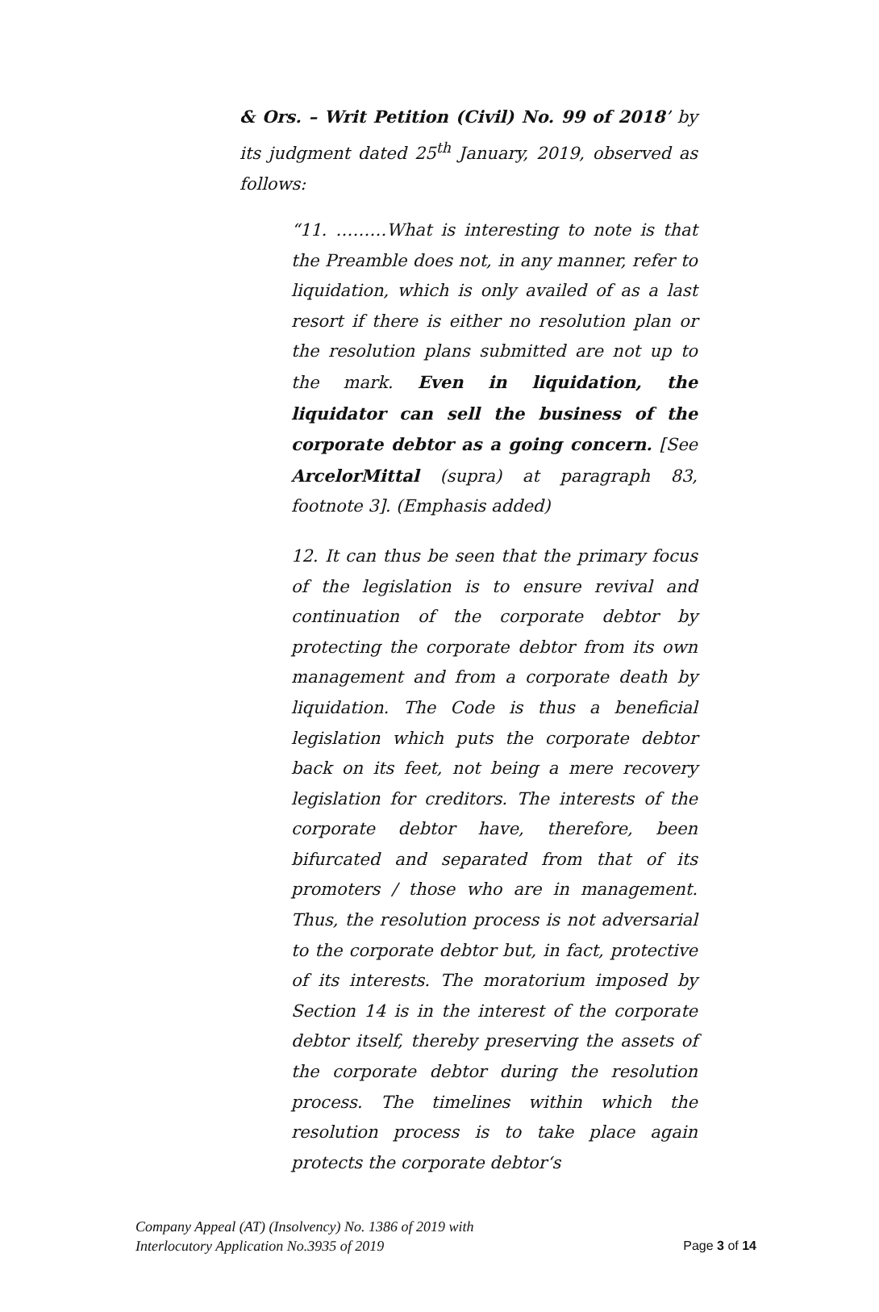& Ors. – Writ Petition (Civil) No. 99 of 2018’ by its judgment dated 25<sup>th</sup> January, 2019, observed as follows:
“11. ………What is interesting to note is that the Preamble does not, in any manner, refer to liquidation, which is only availed of as a last resort if there is either no resolution plan or the resolution plans submitted are not up to the mark. Even in liquidation, the liquidator can sell the business of the corporate debtor as a going concern. [See ArcelorMittal (supra) at paragraph 83, footnote 3]. (Emphasis added)
12. It can thus be seen that the primary focus of the legislation is to ensure revival and continuation of the corporate debtor by protecting the corporate debtor from its own management and from a corporate death by liquidation. The Code is thus a beneficial legislation which puts the corporate debtor back on its feet, not being a mere recovery legislation for creditors. The interests of the corporate debtor have, therefore, been bifurcated and separated from that of its promoters / those who are in management. Thus, the resolution process is not adversarial to the corporate debtor but, in fact, protective of its interests. The moratorium imposed by Section 14 is in the interest of the corporate debtor itself, thereby preserving the assets of the corporate debtor during the resolution process. The timelines within which the resolution process is to take place again protects the corporate debtor‘s
Company Appeal (AT) (Insolvency) No. 1386 of 2019 with
Interlocutory Application No.3935 of 2019
Page 3 of 14